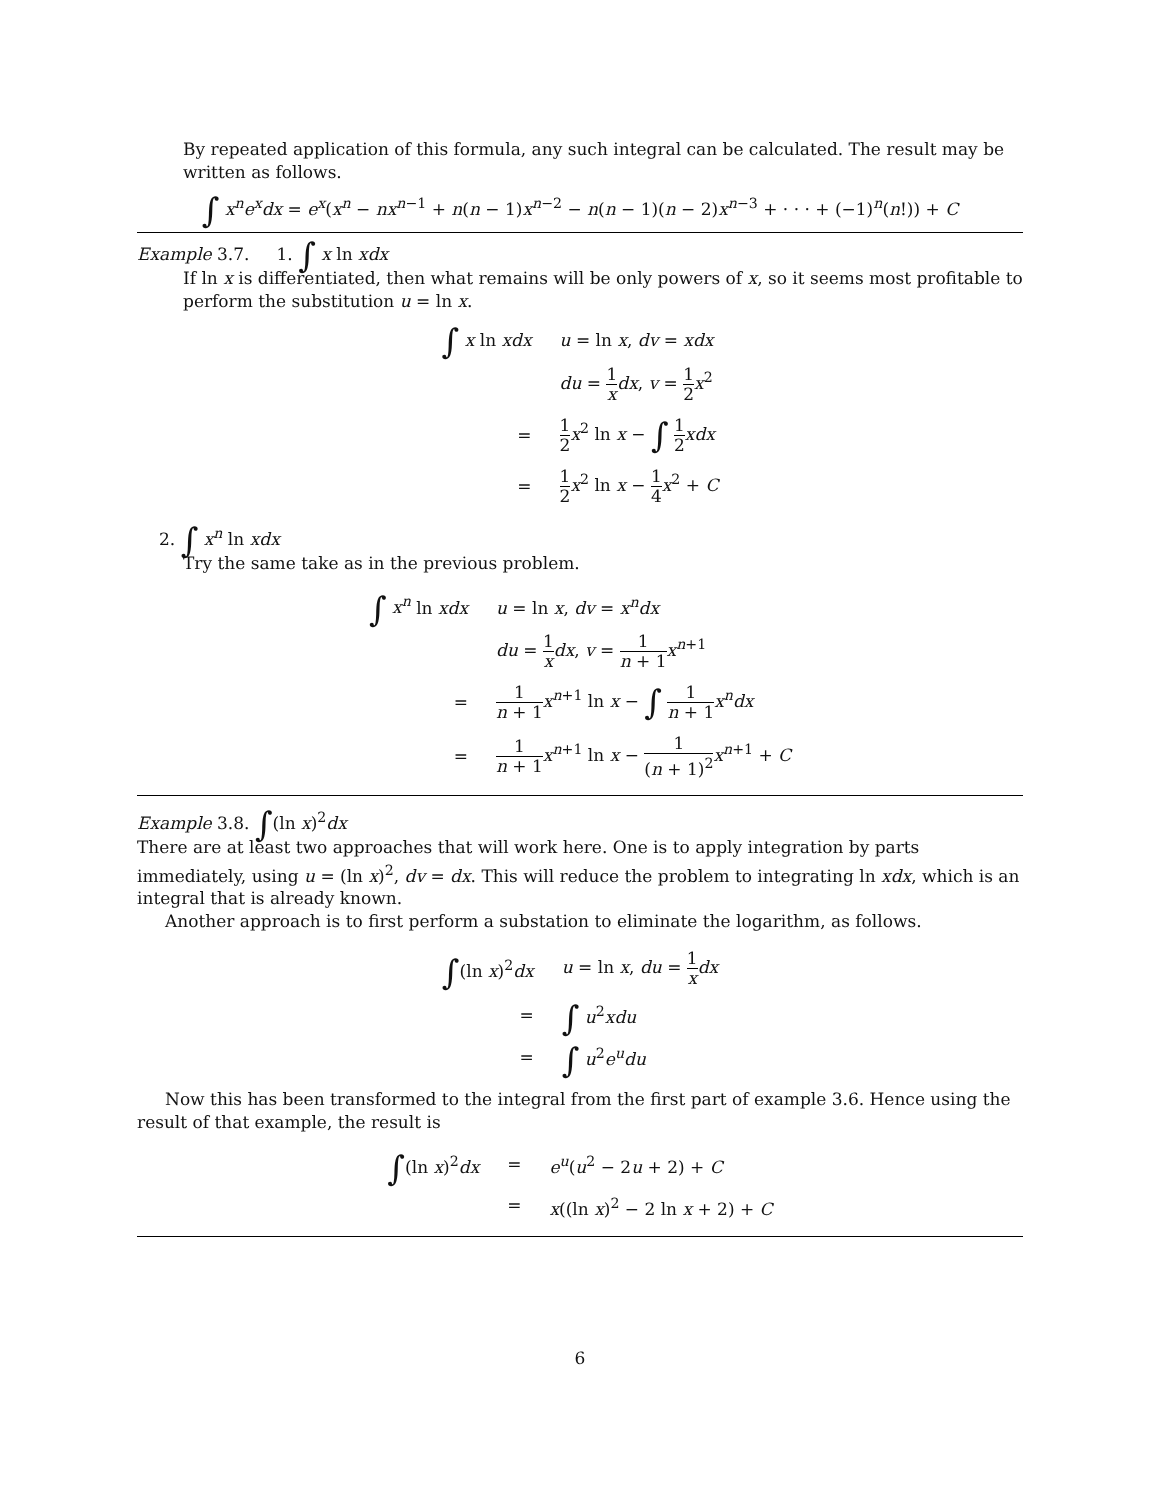By repeated application of this formula, any such integral can be calculated. The result may be written as follows.
∫ x<sup>n</sup>e<sup>x</sup>dx = e<sup>x</sup>(x<sup>n</sup> − nx<sup>n−1</sup> + n(n − 1)x<sup>n−2</sup> − n(n − 1)(n − 2)x<sup>n−3</sup> + · · · + (−1)<sup>n</sup>(n!)) + C
Example 3.7. 1. ∫ x ln xdx
If ln x is differentiated, then what remains will be only powers of x, so it seems most profitable to perform the substitution u = ln x.
| ∫ x ln xdx | u = ln x , dv = xdx |
| | du = 1 x dx , v = 1 2 x<sup>2</sup> |
| = | 1 2 x<sup>2</sup> ln x − ∫ 1 2 xdx |
| = | 1 2 x<sup>2</sup> ln x − 1 4 x<sup>2</sup> + C |
2. ∫ x<sup>n</sup> ln xdx
Try the same take as in the previous problem.
| ∫ x<sup>n</sup> ln xdx | u = ln x , dv = x<sup>n</sup>dx |
| | du = 1 x dx , v = 1 n + 1 x<sup>n+1</sup> |
| = | 1 n + 1 x<sup>n+1</sup> ln x − ∫ 1 n + 1 x<sup>n</sup>dx |
| = | 1 n + 1 x<sup>n+1</sup> ln x − 1 ( n + 1)<sup>2</sup> x<sup>n+1</sup> + C |
Example 3.8. ∫(ln x)<sup>2</sup>dx
There are at least two approaches that will work here. One is to apply integration by parts immediately, using u = (ln x)<sup>2</sup>, dv = dx. This will reduce the problem to integrating ln xdx, which is an integral that is already known.
Another approach is to first perform a substation to eliminate the logarithm, as follows.
| ∫ (ln x )<sup>2</sup> dx | u = ln x , du = 1 x dx |
| = | ∫ u<sup>2</sup> xdu |
| = | ∫ u<sup>2</sup> e<sup>u</sup>du |
Now this has been transformed to the integral from the first part of example 3.6. Hence using the result of that example, the result is
| ∫ (ln x )<sup>2</sup> dx | = | e<sup>u</sup> ( u<sup>2</sup> − 2 u + 2) + C |
| | = | x ((ln x )<sup>2</sup> − 2 ln x + 2) + C |
6